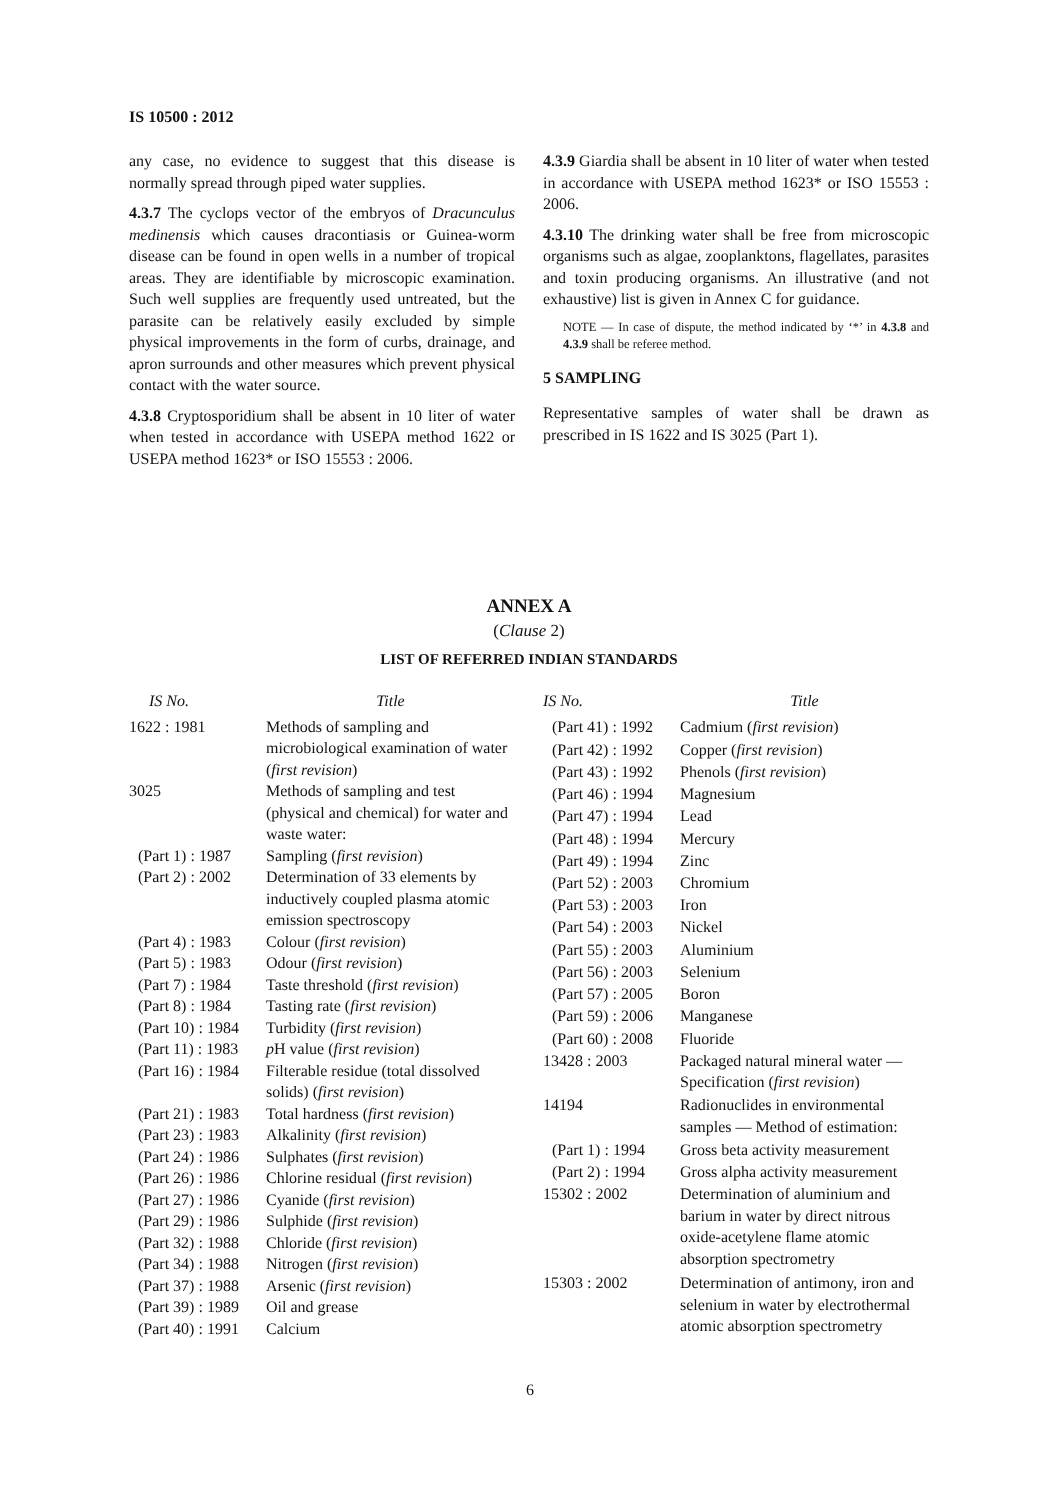IS 10500 : 2012
any case, no evidence to suggest that this disease is normally spread through piped water supplies.
4.3.7 The cyclops vector of the embryos of Dracunculus medinensis which causes dracontiasis or Guinea-worm disease can be found in open wells in a number of tropical areas. They are identifiable by microscopic examination. Such well supplies are frequently used untreated, but the parasite can be relatively easily excluded by simple physical improvements in the form of curbs, drainage, and apron surrounds and other measures which prevent physical contact with the water source.
4.3.8 Cryptosporidium shall be absent in 10 liter of water when tested in accordance with USEPA method 1622 or USEPA method 1623* or ISO 15553 : 2006.
4.3.9 Giardia shall be absent in 10 liter of water when tested in accordance with USEPA method 1623* or ISO 15553 : 2006.
4.3.10 The drinking water shall be free from microscopic organisms such as algae, zooplanktons, flagellates, parasites and toxin producing organisms. An illustrative (and not exhaustive) list is given in Annex C for guidance.
NOTE — In case of dispute, the method indicated by ‘*’ in 4.3.8 and 4.3.9 shall be referee method.
5 SAMPLING
Representative samples of water shall be drawn as prescribed in IS 1622 and IS 3025 (Part 1).
ANNEX A
(Clause 2)
LIST OF REFERRED INDIAN STANDARDS
| IS No. | Title |
| --- | --- |
| 1622 : 1981 | Methods of sampling and microbiological examination of water ( first revision ) |
| 3025 | Methods of sampling and test (physical and chemical) for water and waste water: |
| (Part 1) : 1987 | Sampling ( first revision ) |
| (Part 2) : 2002 | Determination of 33 elements by inductively coupled plasma atomic emission spectroscopy |
| (Part 4) : 1983 | Colour ( first revision ) |
| (Part 5) : 1983 | Odour ( first revision ) |
| (Part 7) : 1984 | Taste threshold ( first revision ) |
| (Part 8) : 1984 | Tasting rate ( first revision ) |
| (Part 10) : 1984 | Turbidity ( first revision ) |
| (Part 11) : 1983 | p H value ( first revision ) |
| (Part 16) : 1984 | Filterable residue (total dissolved solids) ( first revision ) |
| (Part 21) : 1983 | Total hardness ( first revision ) |
| (Part 23) : 1983 | Alkalinity ( first revision ) |
| (Part 24) : 1986 | Sulphates ( first revision ) |
| (Part 26) : 1986 | Chlorine residual ( first revision ) |
| (Part 27) : 1986 | Cyanide ( first revision ) |
| (Part 29) : 1986 | Sulphide ( first revision ) |
| (Part 32) : 1988 | Chloride ( first revision ) |
| (Part 34) : 1988 | Nitrogen ( first revision ) |
| (Part 37) : 1988 | Arsenic ( first revision ) |
| (Part 39) : 1989 | Oil and grease |
| (Part 40) : 1991 | Calcium |
| IS No. | Title |
| --- | --- |
| (Part 41) : 1992 | Cadmium ( first revision ) |
| (Part 42) : 1992 | Copper ( first revision ) |
| (Part 43) : 1992 | Phenols ( first revision ) |
| (Part 46) : 1994 | Magnesium |
| (Part 47) : 1994 | Lead |
| (Part 48) : 1994 | Mercury |
| (Part 49) : 1994 | Zinc |
| (Part 52) : 2003 | Chromium |
| (Part 53) : 2003 | Iron |
| (Part 54) : 2003 | Nickel |
| (Part 55) : 2003 | Aluminium |
| (Part 56) : 2003 | Selenium |
| (Part 57) : 2005 | Boron |
| (Part 59) : 2006 | Manganese |
| (Part 60) : 2008 | Fluoride |
| 13428 : 2003 | Packaged natural mineral water — Specification ( first revision ) |
| 14194 | Radionuclides in environmental samples — Method of estimation: |
| (Part 1) : 1994 | Gross beta activity measurement |
| (Part 2) : 1994 | Gross alpha activity measurement |
| 15302 : 2002 | Determination of aluminium and barium in water by direct nitrous oxide-acetylene flame atomic absorption spectrometry |
| 15303 : 2002 | Determination of antimony, iron and selenium in water by electrothermal atomic absorption spectrometry |
6